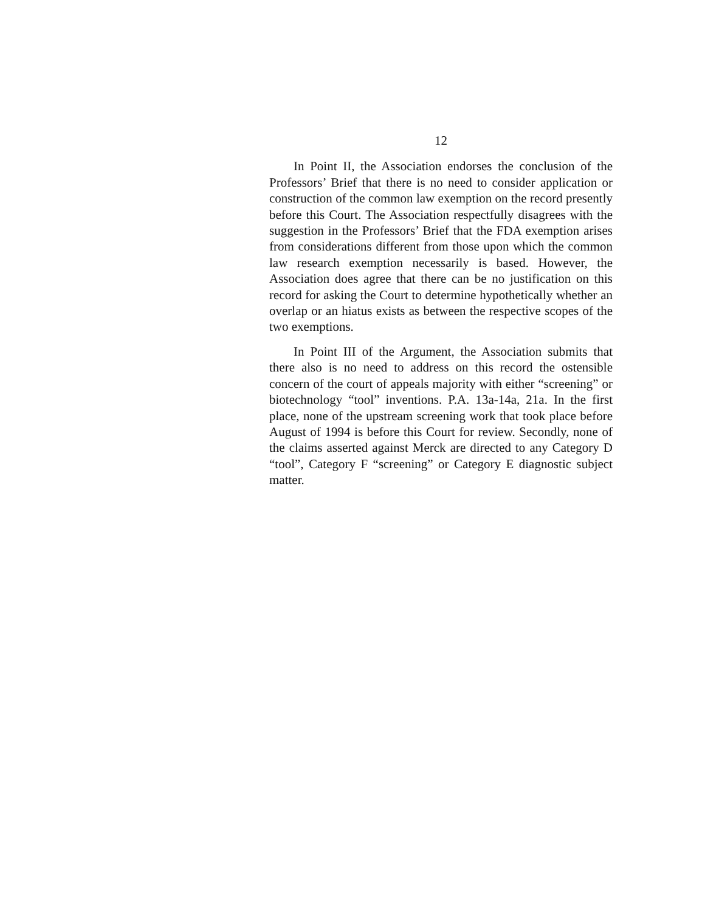12
In Point II, the Association endorses the conclusion of the Professors’ Brief that there is no need to consider application or construction of the common law exemption on the record presently before this Court. The Association respectfully disagrees with the suggestion in the Professors’ Brief that the FDA exemption arises from considerations different from those upon which the common law research exemption necessarily is based. However, the Association does agree that there can be no justification on this record for asking the Court to determine hypothetically whether an overlap or an hiatus exists as between the respective scopes of the two exemptions.
In Point III of the Argument, the Association submits that there also is no need to address on this record the ostensible concern of the court of appeals majority with either “screening” or biotechnology “tool” inventions. P.A. 13a-14a, 21a. In the first place, none of the upstream screening work that took place before August of 1994 is before this Court for review. Secondly, none of the claims asserted against Merck are directed to any Category D “tool”, Category F “screening” or Category E diagnostic subject matter.